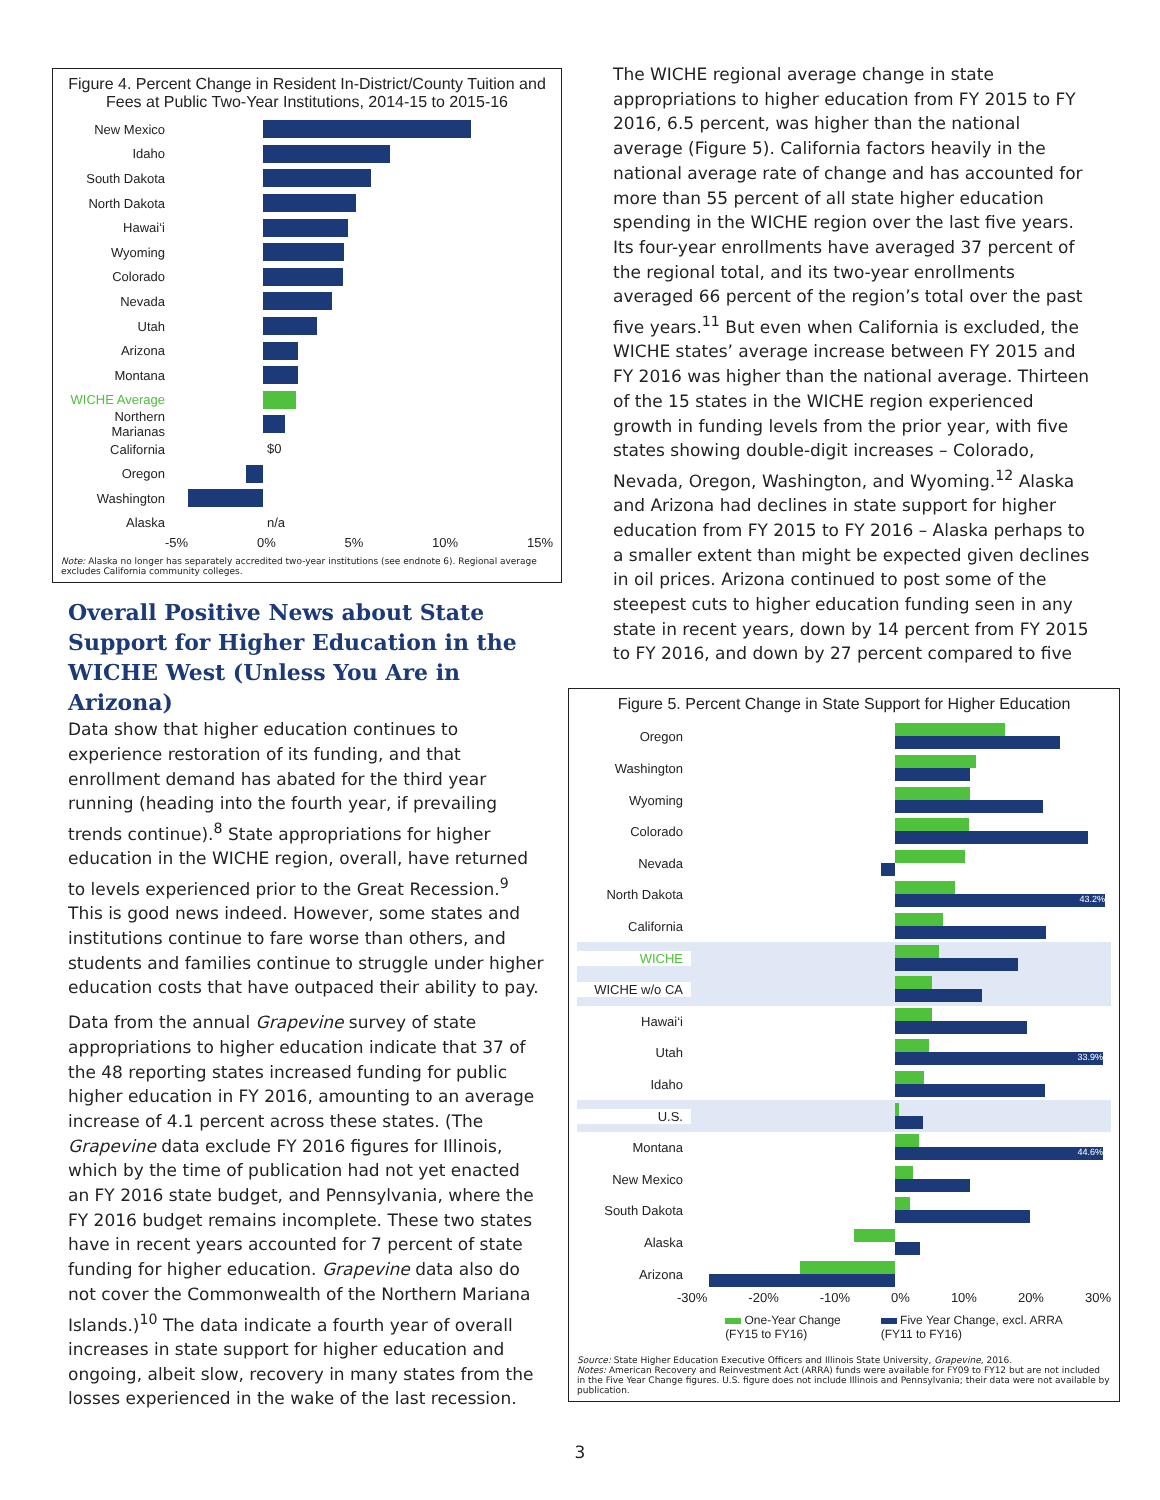Figure 4. Percent Change in Resident In-District/County Tuition and Fees at Public Two-Year Institutions, 2014-15 to 2015-16
New Mexico
Idaho
South Dakota
North Dakota
Hawai‘i
Wyoming
Colorado
Nevada
Utah
Arizona
Montana
WICHE Average
Northern Marianas
California
$0
Oregon
Washington
Alaska
n/a
-5% 0% 5% 10% 15%
Note: Alaska no longer has separately accredited two-year institutions (see endnote 6). Regional average excludes California community colleges.
Overall Positive News about State Support for Higher Education in the WICHE West (Unless You Are in Arizona)
Data show that higher education continues to experience restoration of its funding, and that enrollment demand has abated for the third year running (heading into the fourth year, if prevailing trends continue).<sup>8</sup> State appropriations for higher education in the WICHE region, overall, have returned to levels experienced prior to the Great Recession.<sup>9</sup> This is good news indeed. However, some states and institutions continue to fare worse than others, and students and families continue to struggle under higher education costs that have outpaced their ability to pay.
Data from the annual Grapevine survey of state appropriations to higher education indicate that 37 of the 48 reporting states increased funding for public higher education in FY 2016, amounting to an average increase of 4.1 percent across these states. (The Grapevine data exclude FY 2016 figures for Illinois, which by the time of publication had not yet enacted an FY 2016 state budget, and Pennsylvania, where the FY 2016 budget remains incomplete. These two states have in recent years accounted for 7 percent of state funding for higher education. Grapevine data also do not cover the Commonwealth of the Northern Mariana Islands.)<sup>10</sup> The data indicate a fourth year of overall increases in state support for higher education and ongoing, albeit slow, recovery in many states from the losses experienced in the wake of the last recession.
The WICHE regional average change in state appropriations to higher education from FY 2015 to FY 2016, 6.5 percent, was higher than the national average (Figure 5). California factors heavily in the national average rate of change and has accounted for more than 55 percent of all state higher education spending in the WICHE region over the last five years. Its four-year enrollments have averaged 37 percent of the regional total, and its two-year enrollments averaged 66 percent of the region’s total over the past five years.<sup>11</sup> But even when California is excluded, the WICHE states’ average increase between FY 2015 and FY 2016 was higher than the national average. Thirteen of the 15 states in the WICHE region experienced growth in funding levels from the prior year, with five states showing double-digit increases – Colorado, Nevada, Oregon, Washington, and Wyoming.<sup>12</sup> Alaska and Arizona had declines in state support for higher education from FY 2015 to FY 2016 – Alaska perhaps to a smaller extent than might be expected given declines in oil prices. Arizona continued to post some of the steepest cuts to higher education funding seen in any state in recent years, down by 14 percent from FY 2015 to FY 2016, and down by 27 percent compared to five
Figure 5. Percent Change in State Support for Higher Education
Oregon
Washington
Wyoming
Colorado
Nevada
North Dakota
43.2%
California
WICHE
WICHE w/o CA
Hawai‘i
Utah
33.9%
Idaho
U.S.
Montana
44.6%
New Mexico
South Dakota
Alaska
Arizona
-30% -20% -10% 0% 10% 20% 30%
One-Year Change
(FY15 to FY16)
Five Year Change, excl. ARRA
(FY11 to FY16)
Source: State Higher Education Executive Officers and Illinois State University, Grapevine, 2016.
Notes: American Recovery and Reinvestment Act (ARRA) funds were available for FY09 to FY12 but are not included in the Five Year Change figures. U.S. figure does not include Illinois and Pennsylvania; their data were not available by publication.
3